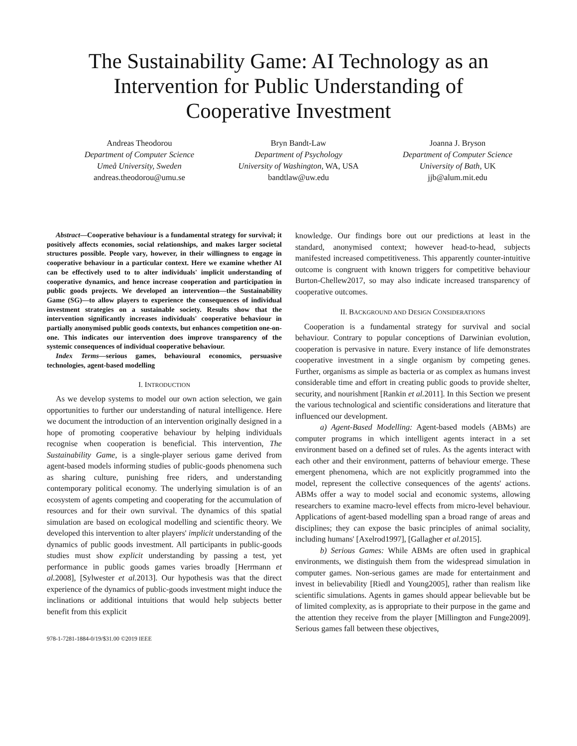The Sustainability Game: AI Technology as an
Intervention for Public Understanding of
Cooperative Investment
Andreas Theodorou
Department of Computer Science
Umeå University, Sweden
andreas.theodorou@umu.se
Bryn Bandt-Law
Department of Psychology
University of Washington, WA, USA
bandtlaw@uw.edu
Joanna J. Bryson
Department of Computer Science
University of Bath, UK
jjb@alum.mit.edu
Abstract—Cooperative behaviour is a fundamental strategy for survival; it positively affects economies, social relationships, and makes larger societal structures possible. People vary, however, in their willingness to engage in cooperative behaviour in a particular context. Here we examine whether AI can be effectively used to to alter individuals' implicit understanding of cooperative dynamics, and hence increase cooperation and participation in public goods projects. We developed an intervention—the Sustainability Game (SG)—to allow players to experience the consequences of individual investment strategies on a sustainable society. Results show that the intervention significantly increases individuals' cooperative behaviour in partially anonymised public goods contexts, but enhances competition one-on-one. This indicates our intervention does improve transparency of the systemic consequences of individual cooperative behaviour.
Index Terms—serious games, behavioural economics, persuasive technologies, agent-based modelling
I. INTRODUCTION
As we develop systems to model our own action selection, we gain opportunities to further our understanding of natural intelligence. Here we document the introduction of an intervention originally designed in a hope of promoting cooperative behaviour by helping individuals recognise when cooperation is beneficial. This intervention, The Sustainability Game, is a single-player serious game derived from agent-based models informing studies of public-goods phenomena such as sharing culture, punishing free riders, and understanding contemporary political economy. The underlying simulation is of an ecosystem of agents competing and cooperating for the accumulation of resources and for their own survival. The dynamics of this spatial simulation are based on ecological modelling and scientific theory. We developed this intervention to alter players' implicit understanding of the dynamics of public goods investment. All participants in public-goods studies must show explicit understanding by passing a test, yet performance in public goods games varies broadly [Herrmann et al. 2008], [Sylwester et al. 2013]. Our hypothesis was that the direct experience of the dynamics of public-goods investment might induce the inclinations or additional intuitions that would help subjects better benefit from this explicit
978-1-7281-1884-0/19/$31.00 ©2019 IEEE
knowledge. Our findings bore out our predictions at least in the standard, anonymised context; however head-to-head, subjects manifested increased competitiveness. This apparently counter-intuitive outcome is congruent with known triggers for competitive behaviour Burton-Chellew2017, so may also indicate increased transparency of cooperative outcomes.
II. BACKGROUND AND DESIGN CONSIDERATIONS
Cooperation is a fundamental strategy for survival and social behaviour. Contrary to popular conceptions of Darwinian evolution, cooperation is pervasive in nature. Every instance of life demonstrates cooperative investment in a single organism by competing genes. Further, organisms as simple as bacteria or as complex as humans invest considerable time and effort in creating public goods to provide shelter, security, and nourishment [Rankin et al. 2011]. In this Section we present the various technological and scientific considerations and literature that influenced our development.
a) Agent-Based Modelling: Agent-based models (ABMs) are computer programs in which intelligent agents interact in a set environment based on a defined set of rules. As the agents interact with each other and their environment, patterns of behaviour emerge. These emergent phenomena, which are not explicitly programmed into the model, represent the collective consequences of the agents' actions. ABMs offer a way to model social and economic systems, allowing researchers to examine macro-level effects from micro-level behaviour. Applications of agent-based modelling span a broad range of areas and disciplines; they can expose the basic principles of animal sociality, including humans' [Axelrod1997], [Gallagher et al. 2015].
b) Serious Games: While ABMs are often used in graphical environments, we distinguish them from the widespread simulation in computer games. Non-serious games are made for entertainment and invest in believability [Riedl and Young2005], rather than realism like scientific simulations. Agents in games should appear believable but be of limited complexity, as is appropriate to their purpose in the game and the attention they receive from the player [Millington and Funge2009]. Serious games fall between these objectives,